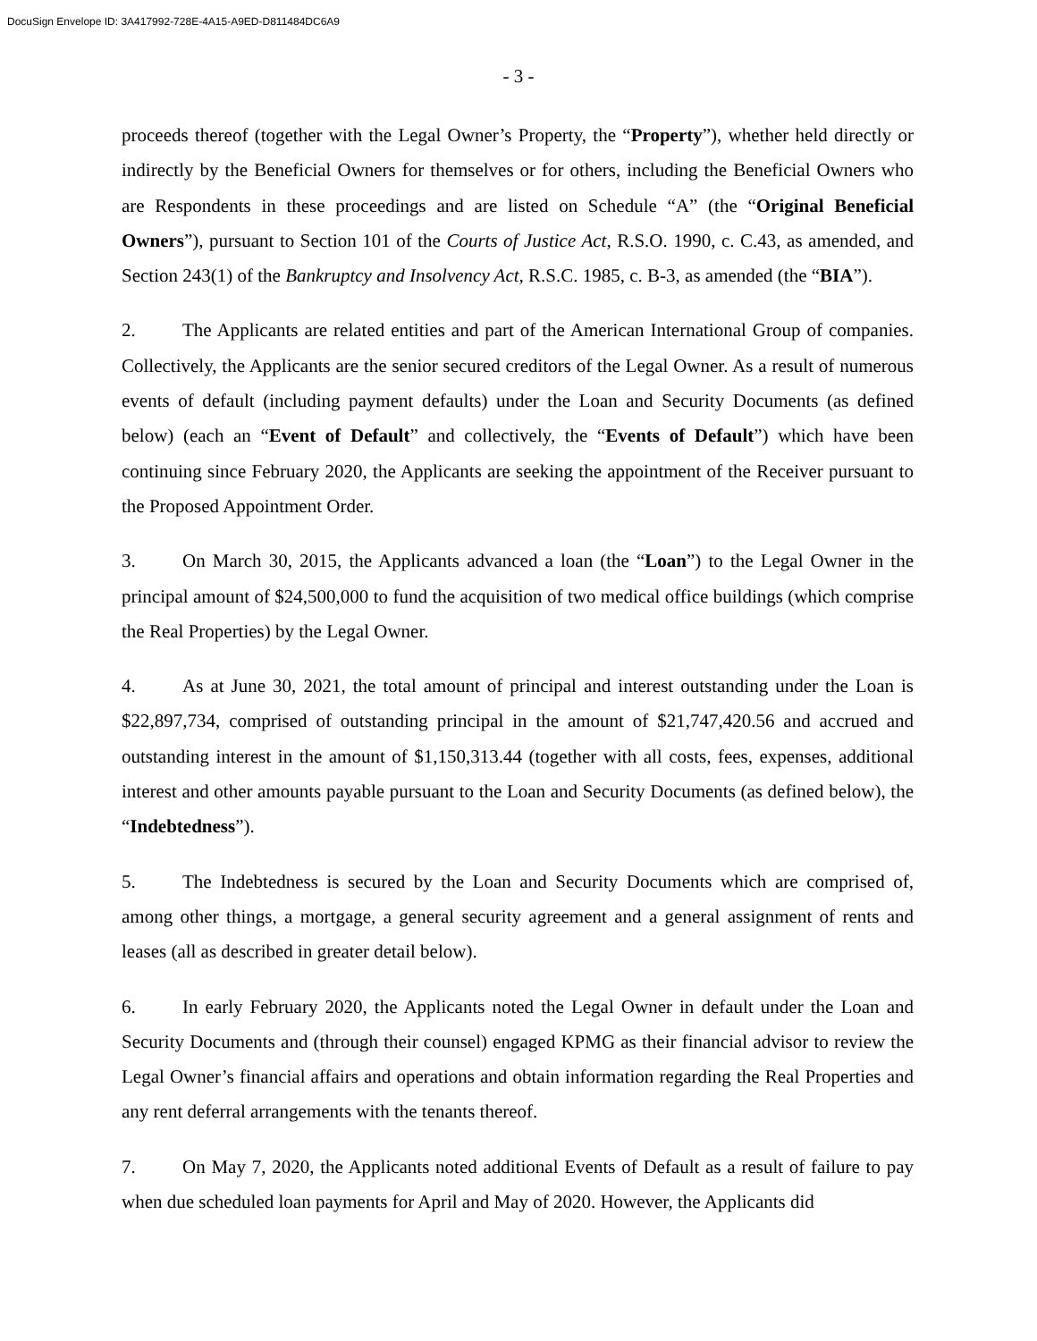DocuSign Envelope ID: 3A417992-728E-4A15-A9ED-D811484DC6A9
- 3 -
proceeds thereof (together with the Legal Owner’s Property, the “Property”), whether held directly or indirectly by the Beneficial Owners for themselves or for others, including the Beneficial Owners who are Respondents in these proceedings and are listed on Schedule “A” (the “Original Beneficial Owners”), pursuant to Section 101 of the Courts of Justice Act, R.S.O. 1990, c. C.43, as amended, and Section 243(1) of the Bankruptcy and Insolvency Act, R.S.C. 1985, c. B-3, as amended (the “BIA”).
2. The Applicants are related entities and part of the American International Group of companies. Collectively, the Applicants are the senior secured creditors of the Legal Owner. As a result of numerous events of default (including payment defaults) under the Loan and Security Documents (as defined below) (each an “Event of Default” and collectively, the “Events of Default”) which have been continuing since February 2020, the Applicants are seeking the appointment of the Receiver pursuant to the Proposed Appointment Order.
3. On March 30, 2015, the Applicants advanced a loan (the “Loan”) to the Legal Owner in the principal amount of $24,500,000 to fund the acquisition of two medical office buildings (which comprise the Real Properties) by the Legal Owner.
4. As at June 30, 2021, the total amount of principal and interest outstanding under the Loan is $22,897,734, comprised of outstanding principal in the amount of $21,747,420.56 and accrued and outstanding interest in the amount of $1,150,313.44 (together with all costs, fees, expenses, additional interest and other amounts payable pursuant to the Loan and Security Documents (as defined below), the “Indebtedness”).
5. The Indebtedness is secured by the Loan and Security Documents which are comprised of, among other things, a mortgage, a general security agreement and a general assignment of rents and leases (all as described in greater detail below).
6. In early February 2020, the Applicants noted the Legal Owner in default under the Loan and Security Documents and (through their counsel) engaged KPMG as their financial advisor to review the Legal Owner’s financial affairs and operations and obtain information regarding the Real Properties and any rent deferral arrangements with the tenants thereof.
7. On May 7, 2020, the Applicants noted additional Events of Default as a result of failure to pay when due scheduled loan payments for April and May of 2020. However, the Applicants did